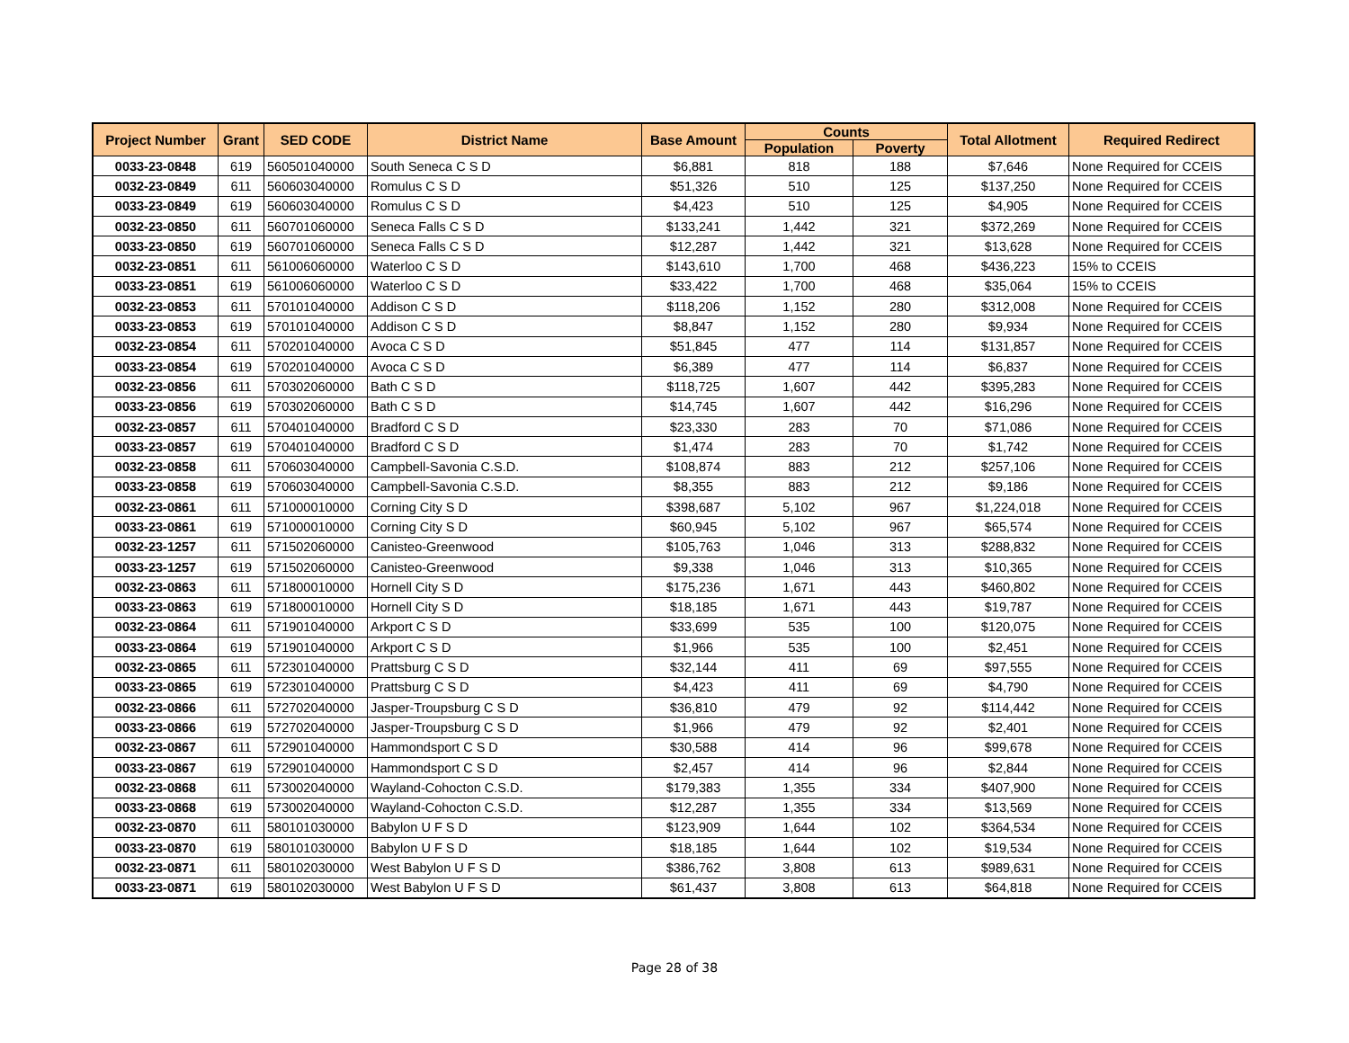| Project Number | Grant | SED CODE | District Name | Base Amount | Counts | | Total Allotment | Required Redirect |
| --- | --- | --- | --- | --- | --- | --- | --- | --- |
| | | | | | Population | Poverty | | |
| 0033-23-0848 | 619 | 560501040000 | South Seneca C S D | $6,881 | 818 | 188 | $7,646 | None Required for CCEIS |
| 0032-23-0849 | 611 | 560603040000 | Romulus C S D | $51,326 | 510 | 125 | $137,250 | None Required for CCEIS |
| 0033-23-0849 | 619 | 560603040000 | Romulus C S D | $4,423 | 510 | 125 | $4,905 | None Required for CCEIS |
| 0032-23-0850 | 611 | 560701060000 | Seneca Falls C S D | $133,241 | 1,442 | 321 | $372,269 | None Required for CCEIS |
| 0033-23-0850 | 619 | 560701060000 | Seneca Falls C S D | $12,287 | 1,442 | 321 | $13,628 | None Required for CCEIS |
| 0032-23-0851 | 611 | 561006060000 | Waterloo C S D | $143,610 | 1,700 | 468 | $436,223 | 15% to CCEIS |
| 0033-23-0851 | 619 | 561006060000 | Waterloo C S D | $33,422 | 1,700 | 468 | $35,064 | 15% to CCEIS |
| 0032-23-0853 | 611 | 570101040000 | Addison C S D | $118,206 | 1,152 | 280 | $312,008 | None Required for CCEIS |
| 0033-23-0853 | 619 | 570101040000 | Addison C S D | $8,847 | 1,152 | 280 | $9,934 | None Required for CCEIS |
| 0032-23-0854 | 611 | 570201040000 | Avoca C S D | $51,845 | 477 | 114 | $131,857 | None Required for CCEIS |
| 0033-23-0854 | 619 | 570201040000 | Avoca C S D | $6,389 | 477 | 114 | $6,837 | None Required for CCEIS |
| 0032-23-0856 | 611 | 570302060000 | Bath C S D | $118,725 | 1,607 | 442 | $395,283 | None Required for CCEIS |
| 0033-23-0856 | 619 | 570302060000 | Bath C S D | $14,745 | 1,607 | 442 | $16,296 | None Required for CCEIS |
| 0032-23-0857 | 611 | 570401040000 | Bradford C S D | $23,330 | 283 | 70 | $71,086 | None Required for CCEIS |
| 0033-23-0857 | 619 | 570401040000 | Bradford C S D | $1,474 | 283 | 70 | $1,742 | None Required for CCEIS |
| 0032-23-0858 | 611 | 570603040000 | Campbell-Savonia C.S.D. | $108,874 | 883 | 212 | $257,106 | None Required for CCEIS |
| 0033-23-0858 | 619 | 570603040000 | Campbell-Savonia C.S.D. | $8,355 | 883 | 212 | $9,186 | None Required for CCEIS |
| 0032-23-0861 | 611 | 571000010000 | Corning City S D | $398,687 | 5,102 | 967 | $1,224,018 | None Required for CCEIS |
| 0033-23-0861 | 619 | 571000010000 | Corning City S D | $60,945 | 5,102 | 967 | $65,574 | None Required for CCEIS |
| 0032-23-1257 | 611 | 571502060000 | Canisteo-Greenwood | $105,763 | 1,046 | 313 | $288,832 | None Required for CCEIS |
| 0033-23-1257 | 619 | 571502060000 | Canisteo-Greenwood | $9,338 | 1,046 | 313 | $10,365 | None Required for CCEIS |
| 0032-23-0863 | 611 | 571800010000 | Hornell City S D | $175,236 | 1,671 | 443 | $460,802 | None Required for CCEIS |
| 0033-23-0863 | 619 | 571800010000 | Hornell City S D | $18,185 | 1,671 | 443 | $19,787 | None Required for CCEIS |
| 0032-23-0864 | 611 | 571901040000 | Arkport C S D | $33,699 | 535 | 100 | $120,075 | None Required for CCEIS |
| 0033-23-0864 | 619 | 571901040000 | Arkport C S D | $1,966 | 535 | 100 | $2,451 | None Required for CCEIS |
| 0032-23-0865 | 611 | 572301040000 | Prattsburg C S D | $32,144 | 411 | 69 | $97,555 | None Required for CCEIS |
| 0033-23-0865 | 619 | 572301040000 | Prattsburg C S D | $4,423 | 411 | 69 | $4,790 | None Required for CCEIS |
| 0032-23-0866 | 611 | 572702040000 | Jasper-Troupsburg C S D | $36,810 | 479 | 92 | $114,442 | None Required for CCEIS |
| 0033-23-0866 | 619 | 572702040000 | Jasper-Troupsburg C S D | $1,966 | 479 | 92 | $2,401 | None Required for CCEIS |
| 0032-23-0867 | 611 | 572901040000 | Hammondsport C S D | $30,588 | 414 | 96 | $99,678 | None Required for CCEIS |
| 0033-23-0867 | 619 | 572901040000 | Hammondsport C S D | $2,457 | 414 | 96 | $2,844 | None Required for CCEIS |
| 0032-23-0868 | 611 | 573002040000 | Wayland-Cohocton C.S.D. | $179,383 | 1,355 | 334 | $407,900 | None Required for CCEIS |
| 0033-23-0868 | 619 | 573002040000 | Wayland-Cohocton C.S.D. | $12,287 | 1,355 | 334 | $13,569 | None Required for CCEIS |
| 0032-23-0870 | 611 | 580101030000 | Babylon U F S D | $123,909 | 1,644 | 102 | $364,534 | None Required for CCEIS |
| 0033-23-0870 | 619 | 580101030000 | Babylon U F S D | $18,185 | 1,644 | 102 | $19,534 | None Required for CCEIS |
| 0032-23-0871 | 611 | 580102030000 | West Babylon U F S D | $386,762 | 3,808 | 613 | $989,631 | None Required for CCEIS |
| 0033-23-0871 | 619 | 580102030000 | West Babylon U F S D | $61,437 | 3,808 | 613 | $64,818 | None Required for CCEIS |
Page 28 of 38